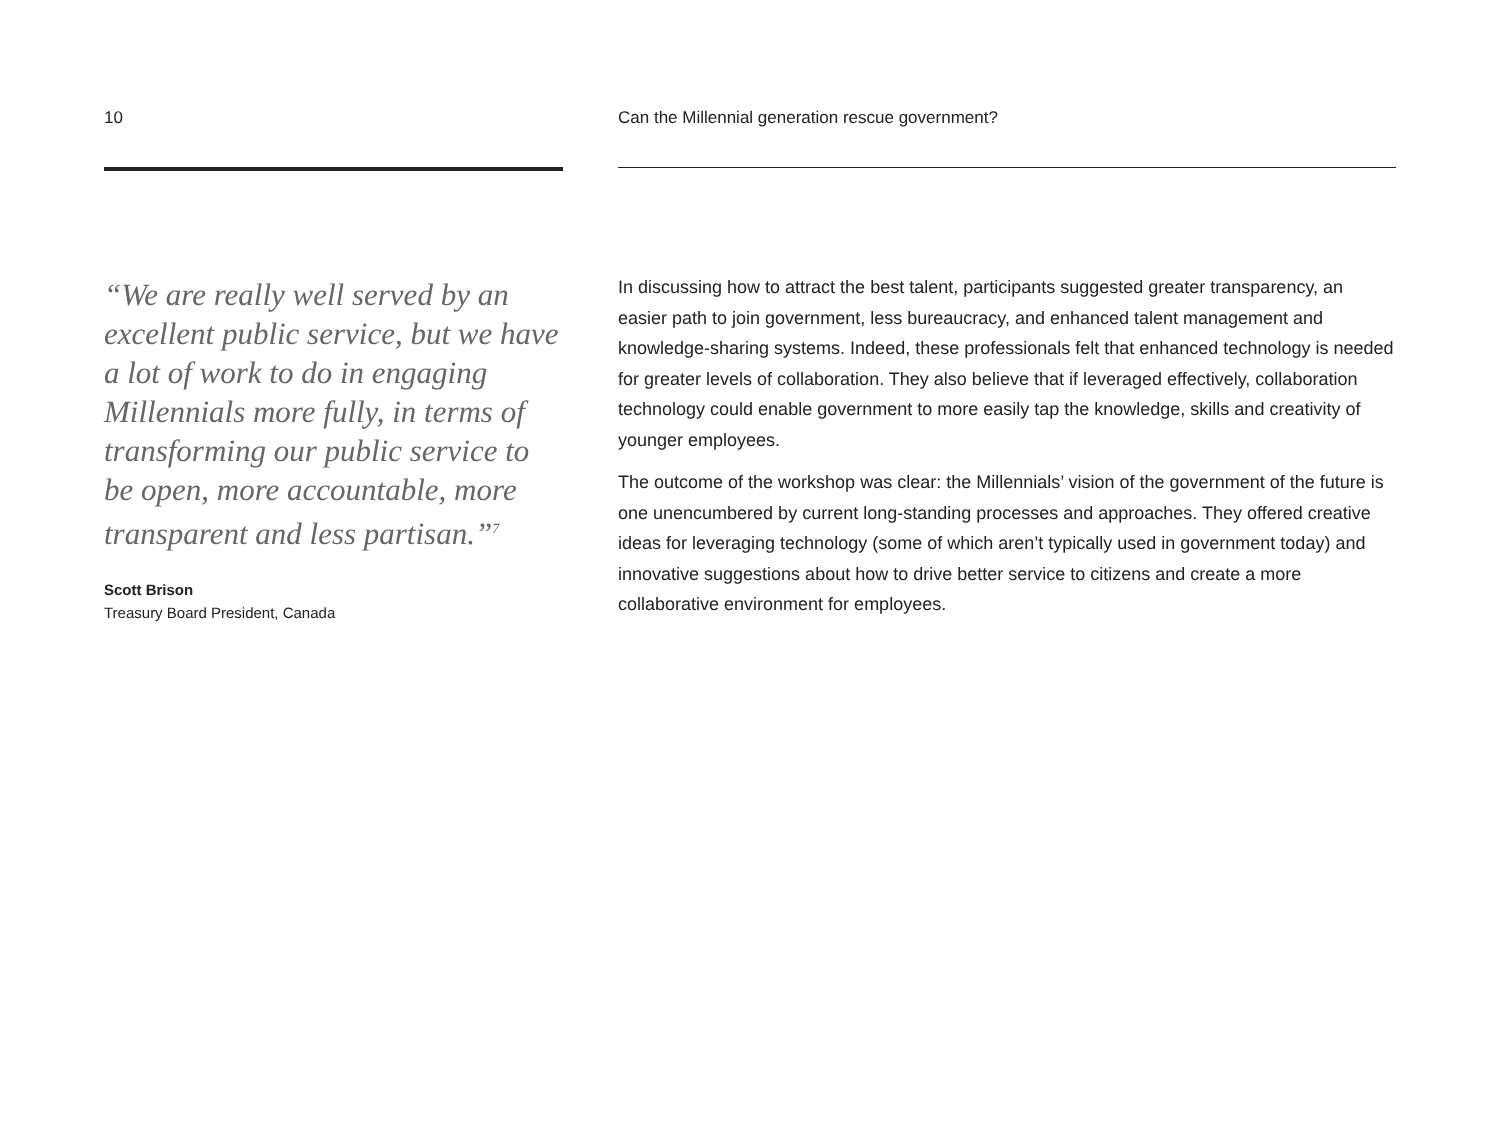10
“We are really well served by an excellent public service, but we have a lot of work to do in engaging Millennials more fully, in terms of transforming our public service to be open, more accountable, more transparent and less partisan.”<sup>7</sup>
Scott Brison
Treasury Board President, Canada
Can the Millennial generation rescue government?
In discussing how to attract the best talent, participants suggested greater transparency, an easier path to join government, less bureaucracy, and enhanced talent management and knowledge-sharing systems. Indeed, these professionals felt that enhanced technology is needed for greater levels of collaboration. They also believe that if leveraged effectively, collaboration technology could enable government to more easily tap the knowledge, skills and creativity of younger employees.
The outcome of the workshop was clear: the Millennials’ vision of the government of the future is one unencumbered by current long-standing processes and approaches. They offered creative ideas for leveraging technology (some of which aren’t typically used in government today) and innovative suggestions about how to drive better service to citizens and create a more collaborative environment for employees.